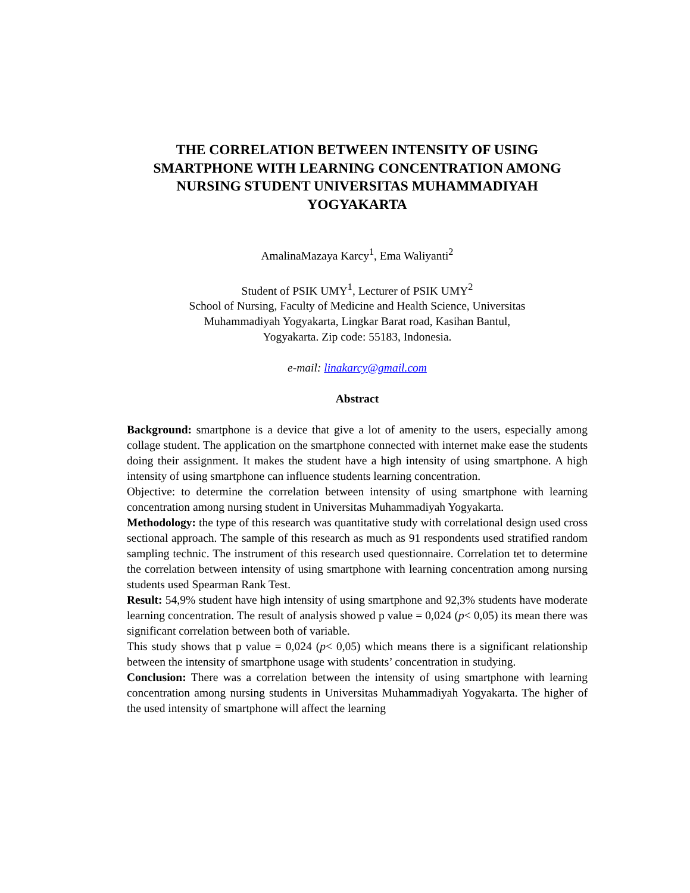THE CORRELATION BETWEEN INTENSITY OF USING SMARTPHONE WITH LEARNING CONCENTRATION AMONG NURSING STUDENT UNIVERSITAS MUHAMMADIYAH YOGYAKARTA
AmalinaMazaya Karcy<sup>1</sup>, Ema Waliyanti<sup>2</sup>
Student of PSIK UMY<sup>1</sup>, Lecturer of PSIK UMY<sup>2</sup>
School of Nursing, Faculty of Medicine and Health Science, Universitas
Muhammadiyah Yogyakarta, Lingkar Barat road, Kasihan Bantul,
Yogyakarta. Zip code: 55183, Indonesia.
e-mail: linakarcy@gmail.com
Abstract
Background: smartphone is a device that give a lot of amenity to the users, especially among collage student. The application on the smartphone connected with internet make ease the students doing their assignment. It makes the student have a high intensity of using smartphone. A high intensity of using smartphone can influence students learning concentration.
Objective: to determine the correlation between intensity of using smartphone with learning concentration among nursing student in Universitas Muhammadiyah Yogyakarta.
Methodology: the type of this research was quantitative study with correlational design used cross sectional approach. The sample of this research as much as 91 respondents used stratified random sampling technic. The instrument of this research used questionnaire. Correlation tet to determine the correlation between intensity of using smartphone with learning concentration among nursing students used Spearman Rank Test.
Result: 54,9% student have high intensity of using smartphone and 92,3% students have moderate learning concentration. The result of analysis showed p value = 0,024 (p< 0,05) its mean there was significant correlation between both of variable.
This study shows that p value = 0,024 (p< 0,05) which means there is a significant relationship between the intensity of smartphone usage with students’ concentration in studying.
Conclusion: There was a correlation between the intensity of using smartphone with learning concentration among nursing students in Universitas Muhammadiyah Yogyakarta. The higher of the used intensity of smartphone will affect the learning